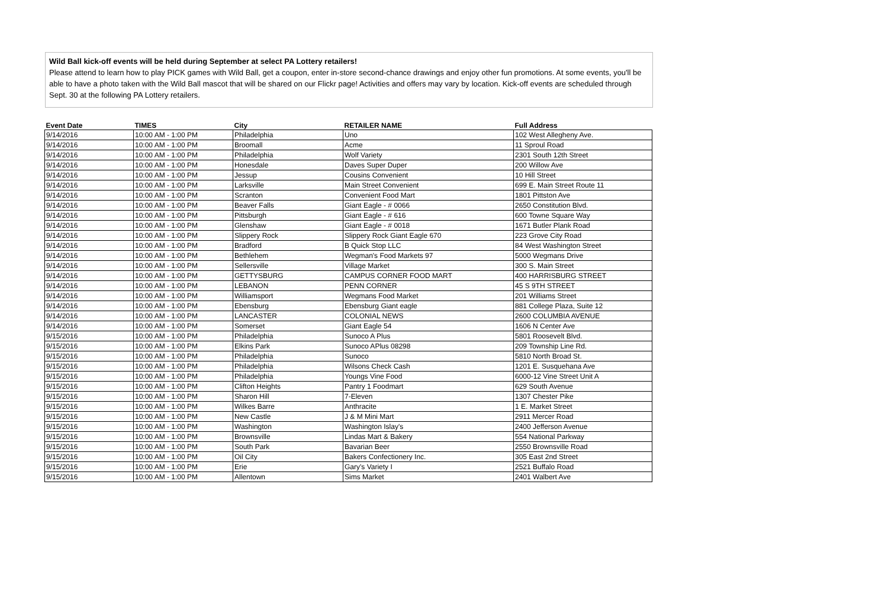Wild Ball kick-off events will be held during September at select PA Lottery retailers!
Please attend to learn how to play PICK games with Wild Ball, get a coupon, enter in-store second-chance drawings and enjoy other fun promotions. At some events, you'll be able to have a photo taken with the Wild Ball mascot that will be shared on our Flickr page! Activities and offers may vary by location. Kick-off events are scheduled through Sept. 30 at the following PA Lottery retailers.
| Event Date | TIMES | City | RETAILER NAME | Full Address |
| --- | --- | --- | --- | --- |
| 9/14/2016 | 10:00 AM - 1:00 PM | Philadelphia | Uno | 102 West Allegheny Ave. |
| 9/14/2016 | 10:00 AM - 1:00 PM | Broomall | Acme | 11 Sproul Road |
| 9/14/2016 | 10:00 AM - 1:00 PM | Philadelphia | Wolf Variety | 2301 South 12th Street |
| 9/14/2016 | 10:00 AM - 1:00 PM | Honesdale | Daves Super Duper | 200 Willow Ave |
| 9/14/2016 | 10:00 AM - 1:00 PM | Jessup | Cousins Convenient | 10 Hill Street |
| 9/14/2016 | 10:00 AM - 1:00 PM | Larksville | Main Street Convenient | 699 E. Main Street Route 11 |
| 9/14/2016 | 10:00 AM - 1:00 PM | Scranton | Convenient Food Mart | 1801 Pittston Ave |
| 9/14/2016 | 10:00 AM - 1:00 PM | Beaver Falls | Giant Eagle - # 0066 | 2650 Constitution Blvd. |
| 9/14/2016 | 10:00 AM - 1:00 PM | Pittsburgh | Giant Eagle - # 616 | 600 Towne Square Way |
| 9/14/2016 | 10:00 AM - 1:00 PM | Glenshaw | Giant Eagle - # 0018 | 1671 Butler Plank Road |
| 9/14/2016 | 10:00 AM - 1:00 PM | Slippery Rock | Slippery Rock Giant Eagle 670 | 223 Grove City Road |
| 9/14/2016 | 10:00 AM - 1:00 PM | Bradford | B Quick Stop LLC | 84 West Washington Street |
| 9/14/2016 | 10:00 AM - 1:00 PM | Bethlehem | Wegman's Food Markets 97 | 5000 Wegmans Drive |
| 9/14/2016 | 10:00 AM - 1:00 PM | Sellersville | Village Market | 300 S. Main Street |
| 9/14/2016 | 10:00 AM - 1:00 PM | GETTYSBURG | CAMPUS CORNER FOOD MART | 400 HARRISBURG STREET |
| 9/14/2016 | 10:00 AM - 1:00 PM | LEBANON | PENN CORNER | 45 S 9TH STREET |
| 9/14/2016 | 10:00 AM - 1:00 PM | Williamsport | Wegmans Food Market | 201 Williams Street |
| 9/14/2016 | 10:00 AM - 1:00 PM | Ebensburg | Ebensburg Giant eagle | 881 College Plaza, Suite 12 |
| 9/14/2016 | 10:00 AM - 1:00 PM | LANCASTER | COLONIAL NEWS | 2600 COLUMBIA AVENUE |
| 9/14/2016 | 10:00 AM - 1:00 PM | Somerset | Giant Eagle 54 | 1606 N Center Ave |
| 9/15/2016 | 10:00 AM - 1:00 PM | Philadelphia | Sunoco A Plus | 5801 Roosevelt Blvd. |
| 9/15/2016 | 10:00 AM - 1:00 PM | Elkins Park | Sunoco APlus 08298 | 209 Township Line Rd. |
| 9/15/2016 | 10:00 AM - 1:00 PM | Philadelphia | Sunoco | 5810 North Broad St. |
| 9/15/2016 | 10:00 AM - 1:00 PM | Philadelphia | Wilsons Check Cash | 1201 E. Susquehana Ave |
| 9/15/2016 | 10:00 AM - 1:00 PM | Philadelphia | Youngs Vine Food | 6000-12 Vine Street Unit A |
| 9/15/2016 | 10:00 AM - 1:00 PM | Clifton Heights | Pantry 1 Foodmart | 629 South Avenue |
| 9/15/2016 | 10:00 AM - 1:00 PM | Sharon Hill | 7-Eleven | 1307 Chester Pike |
| 9/15/2016 | 10:00 AM - 1:00 PM | Wilkes Barre | Anthracite | 1 E. Market Street |
| 9/15/2016 | 10:00 AM - 1:00 PM | New Castle | J & M Mini Mart | 2911 Mercer Road |
| 9/15/2016 | 10:00 AM - 1:00 PM | Washington | Washington Islay's | 2400 Jefferson Avenue |
| 9/15/2016 | 10:00 AM - 1:00 PM | Brownsville | Lindas Mart & Bakery | 554 National Parkway |
| 9/15/2016 | 10:00 AM - 1:00 PM | South Park | Bavarian Beer | 2550 Brownsville Road |
| 9/15/2016 | 10:00 AM - 1:00 PM | Oil City | Bakers Confectionery Inc. | 305 East 2nd Street |
| 9/15/2016 | 10:00 AM - 1:00 PM | Erie | Gary's Variety I | 2521 Buffalo Road |
| 9/15/2016 | 10:00 AM - 1:00 PM | Allentown | Sims Market | 2401 Walbert Ave |